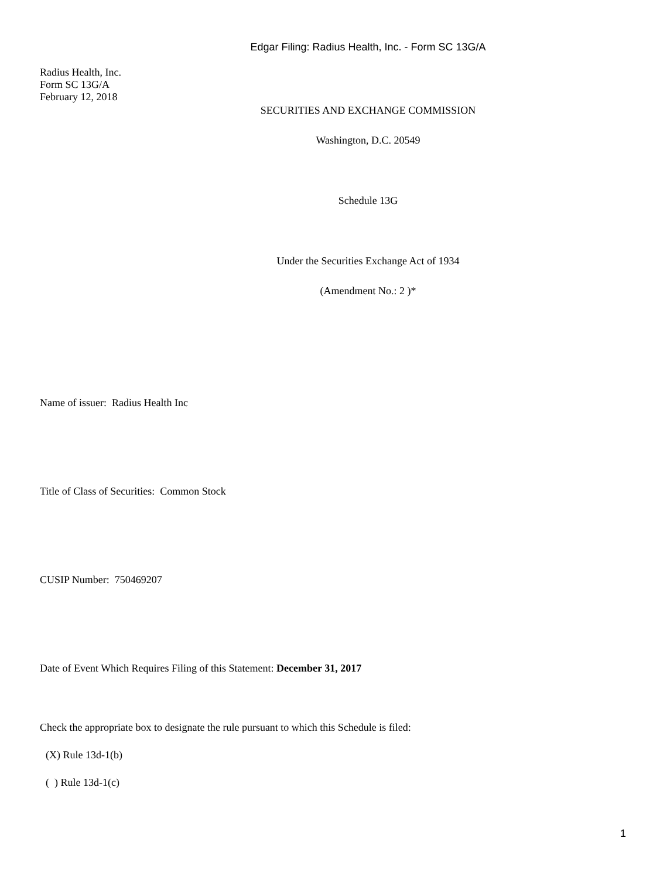Edgar Filing: Radius Health, Inc. - Form SC 13G/A
Radius Health, Inc.
Form SC 13G/A
February 12, 2018
SECURITIES AND EXCHANGE COMMISSION
Washington, D.C. 20549
Schedule 13G
Under the Securities Exchange Act of 1934
(Amendment No.: 2 )*
Name of issuer: Radius Health Inc
Title of Class of Securities: Common Stock
CUSIP Number: 750469207
Date of Event Which Requires Filing of this Statement: December 31, 2017
Check the appropriate box to designate the rule pursuant to which this Schedule is filed:
(X) Rule 13d-1(b)
( ) Rule 13d-1(c)
1